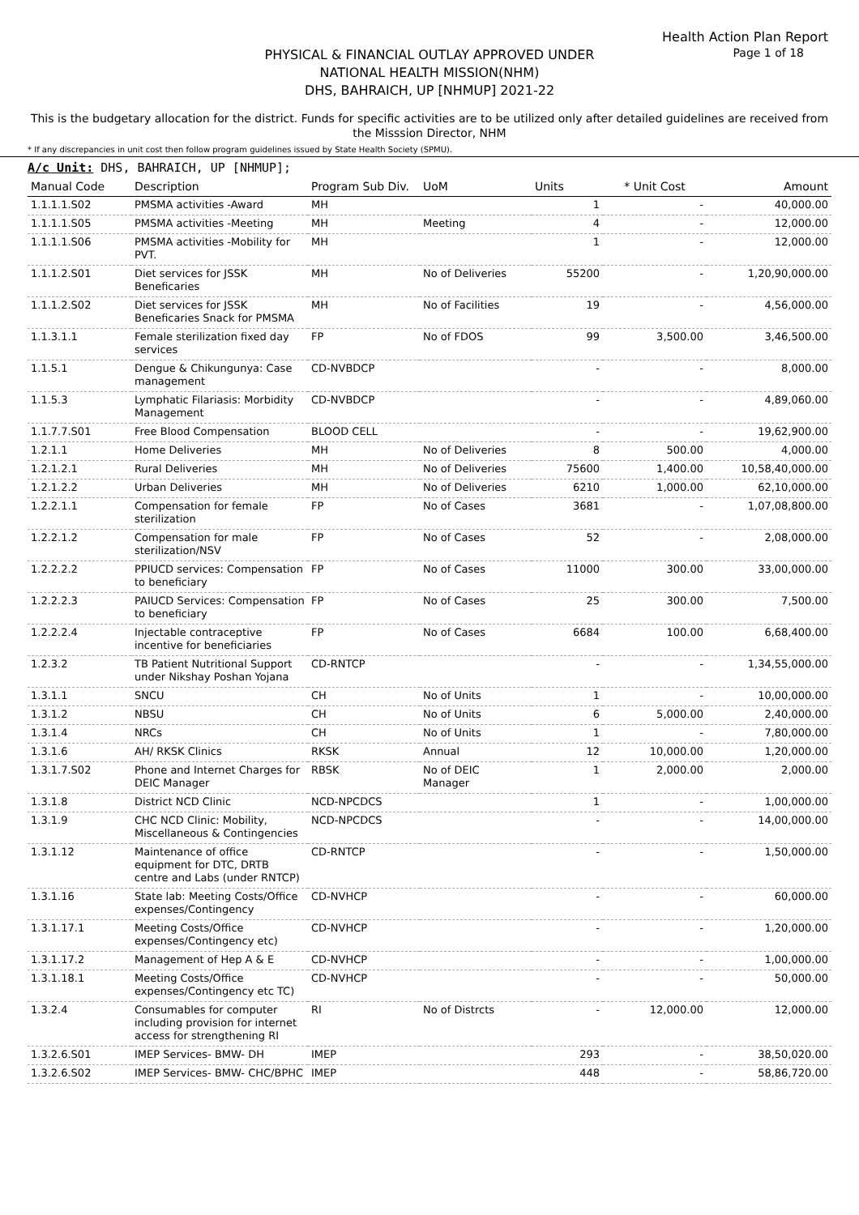Health Action Plan Report
Page 1 of 18
PHYSICAL & FINANCIAL OUTLAY APPROVED UNDER
NATIONAL HEALTH MISSION(NHM)
DHS, BAHRAICH, UP [NHMUP] 2021-22
This is the budgetary allocation for the district. Funds for specific activities are to be utilized only after detailed guidelines are received from the Misssion Director, NHM
* If any discrepancies in unit cost then follow program guidelines issued by State Health Society (SPMU).
A/c Unit: DHS, BAHRAICH, UP [NHMUP];
| Manual Code | Description | Program Sub Div. | UoM | Units | * Unit Cost | Amount |
| --- | --- | --- | --- | --- | --- | --- |
| 1.1.1.1.S02 | PMSMA activities -Award | MH | | 1 | - | 40,000.00 |
| 1.1.1.1.S05 | PMSMA activities -Meeting | MH | Meeting | 4 | - | 12,000.00 |
| 1.1.1.1.S06 | PMSMA activities -Mobility for PVT. | MH | | 1 | - | 12,000.00 |
| 1.1.1.2.S01 | Diet services for JSSK Beneficaries | MH | No of Deliveries | 55200 | - | 1,20,90,000.00 |
| 1.1.1.2.S02 | Diet services for JSSK Beneficaries Snack for PMSMA | MH | No of Facilities | 19 | - | 4,56,000.00 |
| 1.1.3.1.1 | Female sterilization fixed day services | FP | No of FDOS | 99 | 3,500.00 | 3,46,500.00 |
| 1.1.5.1 | Dengue & Chikungunya: Case management | CD-NVBDCP | | - | - | 8,000.00 |
| 1.1.5.3 | Lymphatic Filariasis: Morbidity Management | CD-NVBDCP | | - | - | 4,89,060.00 |
| 1.1.7.7.S01 | Free Blood Compensation | BLOOD CELL | | - | - | 19,62,900.00 |
| 1.2.1.1 | Home Deliveries | MH | No of Deliveries | 8 | 500.00 | 4,000.00 |
| 1.2.1.2.1 | Rural Deliveries | MH | No of Deliveries | 75600 | 1,400.00 | 10,58,40,000.00 |
| 1.2.1.2.2 | Urban Deliveries | MH | No of Deliveries | 6210 | 1,000.00 | 62,10,000.00 |
| 1.2.2.1.1 | Compensation for female sterilization | FP | No of Cases | 3681 | - | 1,07,08,800.00 |
| 1.2.2.1.2 | Compensation for male sterilization/NSV | FP | No of Cases | 52 | - | 2,08,000.00 |
| 1.2.2.2.2 | PPIUCD services: Compensation to beneficiary | FP | No of Cases | 11000 | 300.00 | 33,00,000.00 |
| 1.2.2.2.3 | PAIUCD Services: Compensation to beneficiary | FP | No of Cases | 25 | 300.00 | 7,500.00 |
| 1.2.2.2.4 | Injectable contraceptive incentive for beneficiaries | FP | No of Cases | 6684 | 100.00 | 6,68,400.00 |
| 1.2.3.2 | TB Patient Nutritional Support under Nikshay Poshan Yojana | CD-RNTCP | | - | - | 1,34,55,000.00 |
| 1.3.1.1 | SNCU | CH | No of Units | 1 | - | 10,00,000.00 |
| 1.3.1.2 | NBSU | CH | No of Units | 6 | 5,000.00 | 2,40,000.00 |
| 1.3.1.4 | NRCs | CH | No of Units | 1 | - | 7,80,000.00 |
| 1.3.1.6 | AH/ RKSK Clinics | RKSK | Annual | 12 | 10,000.00 | 1,20,000.00 |
| 1.3.1.7.S02 | Phone and Internet Charges for DEIC Manager | RBSK | No of DEIC Manager | 1 | 2,000.00 | 2,000.00 |
| 1.3.1.8 | District NCD Clinic | NCD-NPCDCS | | 1 | - | 1,00,000.00 |
| 1.3.1.9 | CHC NCD Clinic: Mobility, Miscellaneous & Contingencies | NCD-NPCDCS | | - | - | 14,00,000.00 |
| 1.3.1.12 | Maintenance of office equipment for DTC, DRTB centre and Labs (under RNTCP) | CD-RNTCP | | - | - | 1,50,000.00 |
| 1.3.1.16 | State lab: Meeting Costs/Office expenses/Contingency | CD-NVHCP | | - | - | 60,000.00 |
| 1.3.1.17.1 | Meeting Costs/Office expenses/Contingency etc) | CD-NVHCP | | - | - | 1,20,000.00 |
| 1.3.1.17.2 | Management of Hep A & E | CD-NVHCP | | - | - | 1,00,000.00 |
| 1.3.1.18.1 | Meeting Costs/Office expenses/Contingency etc TC) | CD-NVHCP | | - | - | 50,000.00 |
| 1.3.2.4 | Consumables for computer including provision for internet access for strengthening RI | RI | No of Distrcts | - | 12,000.00 | 12,000.00 |
| 1.3.2.6.S01 | IMEP Services- BMW- DH | IMEP | | 293 | - | 38,50,020.00 |
| 1.3.2.6.S02 | IMEP Services- BMW- CHC/BPHC | IMEP | | 448 | - | 58,86,720.00 |